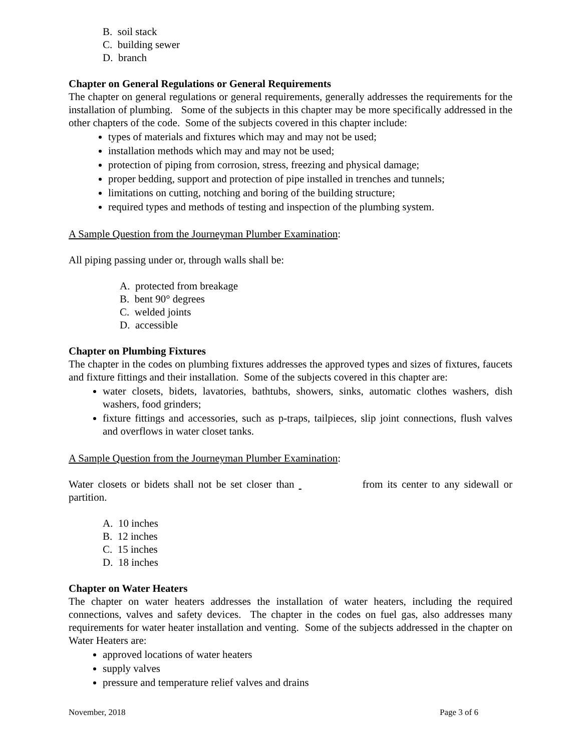B. soil stack
C. building sewer
D. branch
Chapter on General Regulations or General Requirements
The chapter on general regulations or general requirements, generally addresses the requirements for the installation of plumbing. Some of the subjects in this chapter may be more specifically addressed in the other chapters of the code. Some of the subjects covered in this chapter include:
types of materials and fixtures which may and may not be used;
installation methods which may and may not be used;
protection of piping from corrosion, stress, freezing and physical damage;
proper bedding, support and protection of pipe installed in trenches and tunnels;
limitations on cutting, notching and boring of the building structure;
required types and methods of testing and inspection of the plumbing system.
A Sample Question from the Journeyman Plumber Examination:
All piping passing under or, through walls shall be:
A. protected from breakage
B. bent 90° degrees
C. welded joints
D. accessible
Chapter on Plumbing Fixtures
The chapter in the codes on plumbing fixtures addresses the approved types and sizes of fixtures, faucets and fixture fittings and their installation. Some of the subjects covered in this chapter are:
water closets, bidets, lavatories, bathtubs, showers, sinks, automatic clothes washers, dish washers, food grinders;
fixture fittings and accessories, such as p-traps, tailpieces, slip joint connections, flush valves and overflows in water closet tanks.
A Sample Question from the Journeyman Plumber Examination:
Water closets or bidets shall not be set closer than from its center to any sidewall or partition.
A. 10 inches
B. 12 inches
C. 15 inches
D. 18 inches
Chapter on Water Heaters
The chapter on water heaters addresses the installation of water heaters, including the required connections, valves and safety devices. The chapter in the codes on fuel gas, also addresses many requirements for water heater installation and venting. Some of the subjects addressed in the chapter on Water Heaters are:
approved locations of water heaters
supply valves
pressure and temperature relief valves and drains
November, 2018 Page 3 of 6